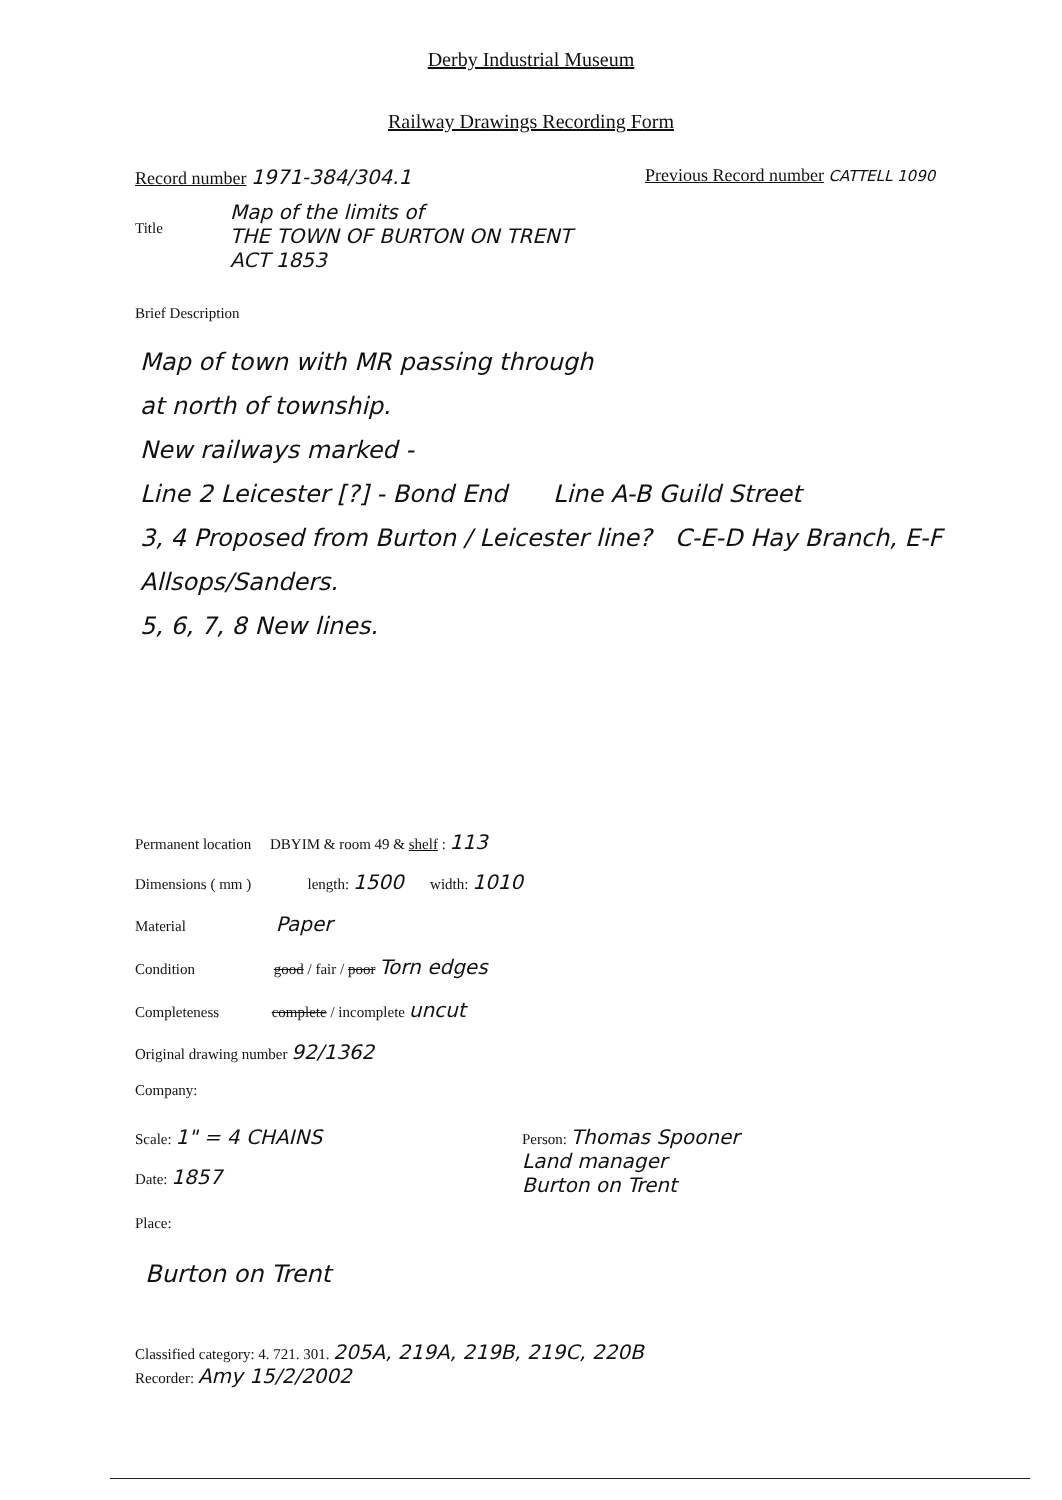Derby Industrial Museum
Railway Drawings Recording Form
Record number 1971-384/304.1
Previous Record number CATTELL 1090
Title
Map of the limits of
THE TOWN OF BURTON ON TRENT
ACT 1853
Brief Description
Map of town with MR passing through
at north of township.
New railways marked -
Line 2 Leicester [?] - Bond End Line A-B Guild Street
3, 4 Proposed from Burton / Leicester line? C-E-D Hay Branch, E-F Allsops/Sanders.
5, 6, 7, 8 New lines.
Permanent location DBYIM & room 49 & shelf : 113
Dimensions ( mm ) length: 1500 width: 1010
Material Paper
Condition good / fair / poor Torn edges
Completeness complete / incomplete uncut
Original drawing number 92/1362
Company:
Scale: 1" = 4 CHAINS
Person: Thomas Spooner
Land manager
Burton on Trent
Date: 1857
Place:
Burton on Trent
Classified category: 4. 721. 301. 205A, 219A, 219B, 219C, 220B
Recorder: Amy 15/2/2002